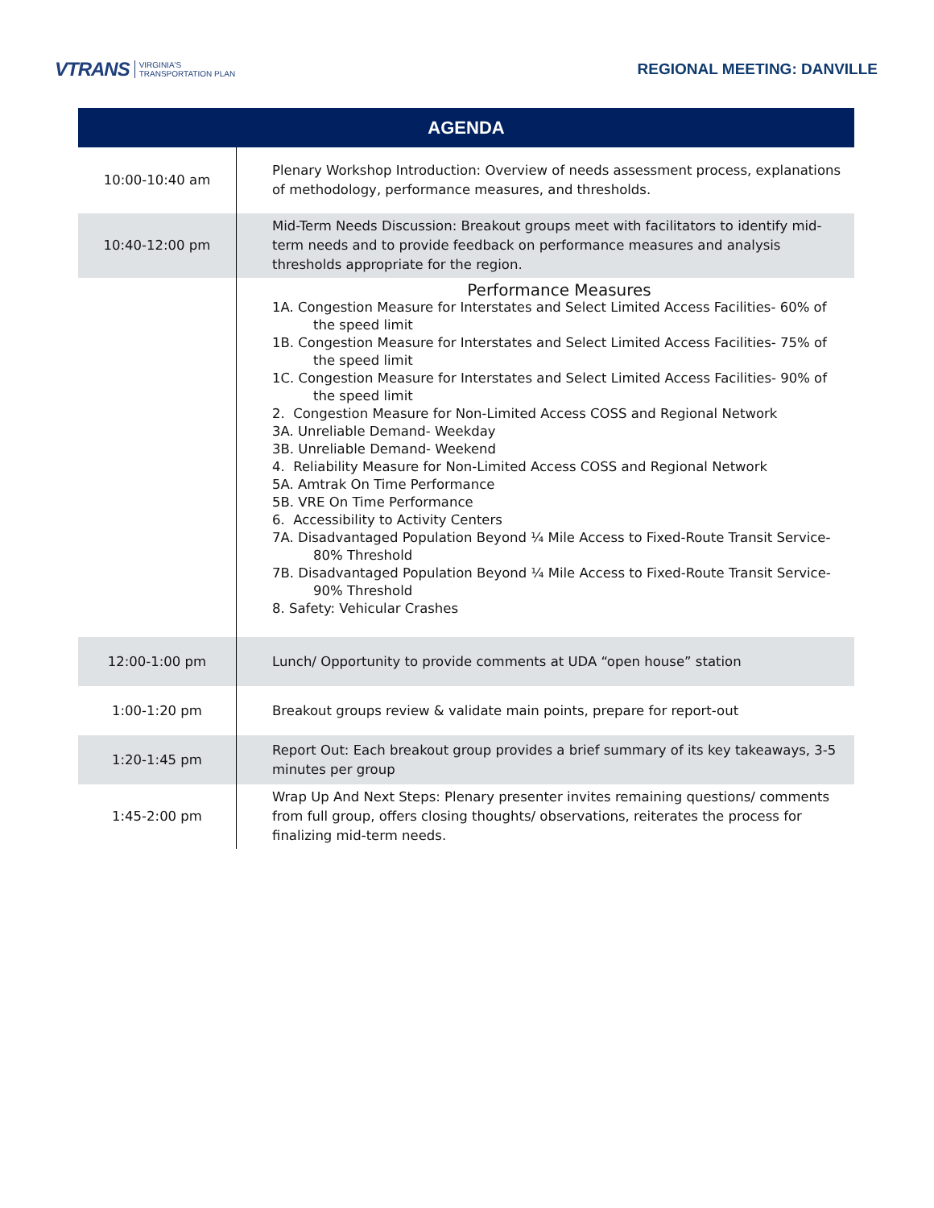VTRANS VIRGINIA'S
TRANSPORTATION PLAN
REGIONAL MEETING: DANVILLE
| AGENDA | |
| --- | --- |
| 10:00-10:40 am | Plenary Workshop Introduction: Overview of needs assessment process, explanations of methodology, performance measures, and thresholds. |
| 10:40-12:00 pm | Mid-Term Needs Discussion: Breakout groups meet with facilitators to identify mid-term needs and to provide feedback on performance measures and analysis thresholds appropriate for the region. |
| | Performance Measures 1A. Congestion Measure for Interstates and Select Limited Access Facilities- 60% of the speed limit 1B. Congestion Measure for Interstates and Select Limited Access Facilities- 75% of the speed limit 1C. Congestion Measure for Interstates and Select Limited Access Facilities- 90% of the speed limit 2. Congestion Measure for Non-Limited Access COSS and Regional Network 3A. Unreliable Demand- Weekday 3B. Unreliable Demand- Weekend 4. Reliability Measure for Non-Limited Access COSS and Regional Network 5A. Amtrak On Time Performance 5B. VRE On Time Performance 6. Accessibility to Activity Centers 7A. Disadvantaged Population Beyond ¼ Mile Access to Fixed-Route Transit Service- 80% Threshold 7B. Disadvantaged Population Beyond ¼ Mile Access to Fixed-Route Transit Service- 90% Threshold 8. Safety: Vehicular Crashes |
| 12:00-1:00 pm | Lunch/ Opportunity to provide comments at UDA “open house” station |
| 1:00-1:20 pm | Breakout groups review & validate main points, prepare for report-out |
| 1:20-1:45 pm | Report Out: Each breakout group provides a brief summary of its key takeaways, 3-5 minutes per group |
| 1:45-2:00 pm | Wrap Up And Next Steps: Plenary presenter invites remaining questions/ comments from full group, offers closing thoughts/ observations, reiterates the process for finalizing mid-term needs. |